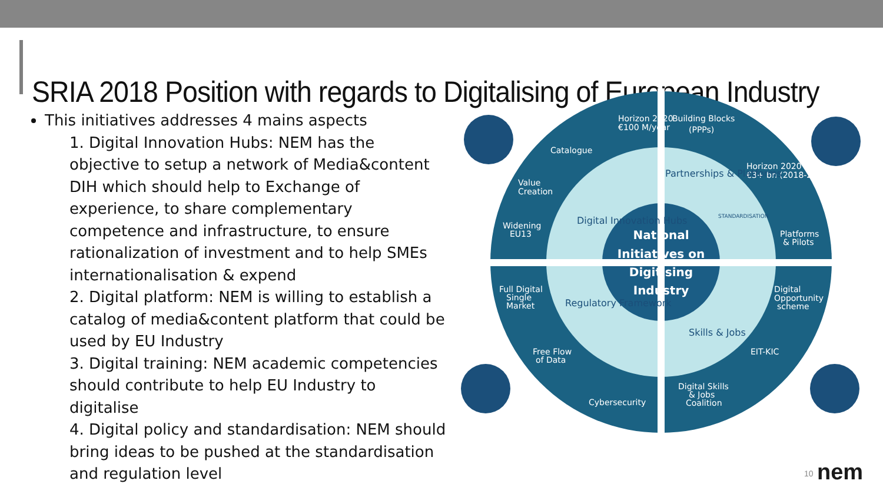SRIA 2018 Position with regards to Digitalising of European Industry
This initiatives addresses 4 mains aspects
1. Digital Innovation Hubs: NEM has the objective to setup a network of Media&content DIH which should help to Exchange of experience, to share complementary competence and infrastructure, to ensure rationalization of investment and to help SMEs internationalisation & expend
2. Digital platform: NEM is willing to establish a catalog of media&content platform that could be used by EU Industry
3. Digital training: NEM academic competencies should contribute to help EU Industry to digitalise
4. Digital policy and standardisation: NEM should bring ideas to be pushed at the standardisation and regulation level
Horizon 2020
€100 M/year
Building Blocks
(PPPs)
Catalogue
Value
Creation
Widening
EU13
Horizon 2020
€3+ bn (2018-20)
Platforms
& Pilots
Full Digital
Single
Market
Digital
Opportunity
scheme
Free Flow
of Data
EIT-KIC
Cybersecurity
Digital Skills
& Jobs
Coalition
Digital Innovation Hubs
Partnerships & Platforms
STANDARDISATION
Regulatory Framework
Skills & Jobs
National
Initiatives on
Digitising
Industry
10 nem